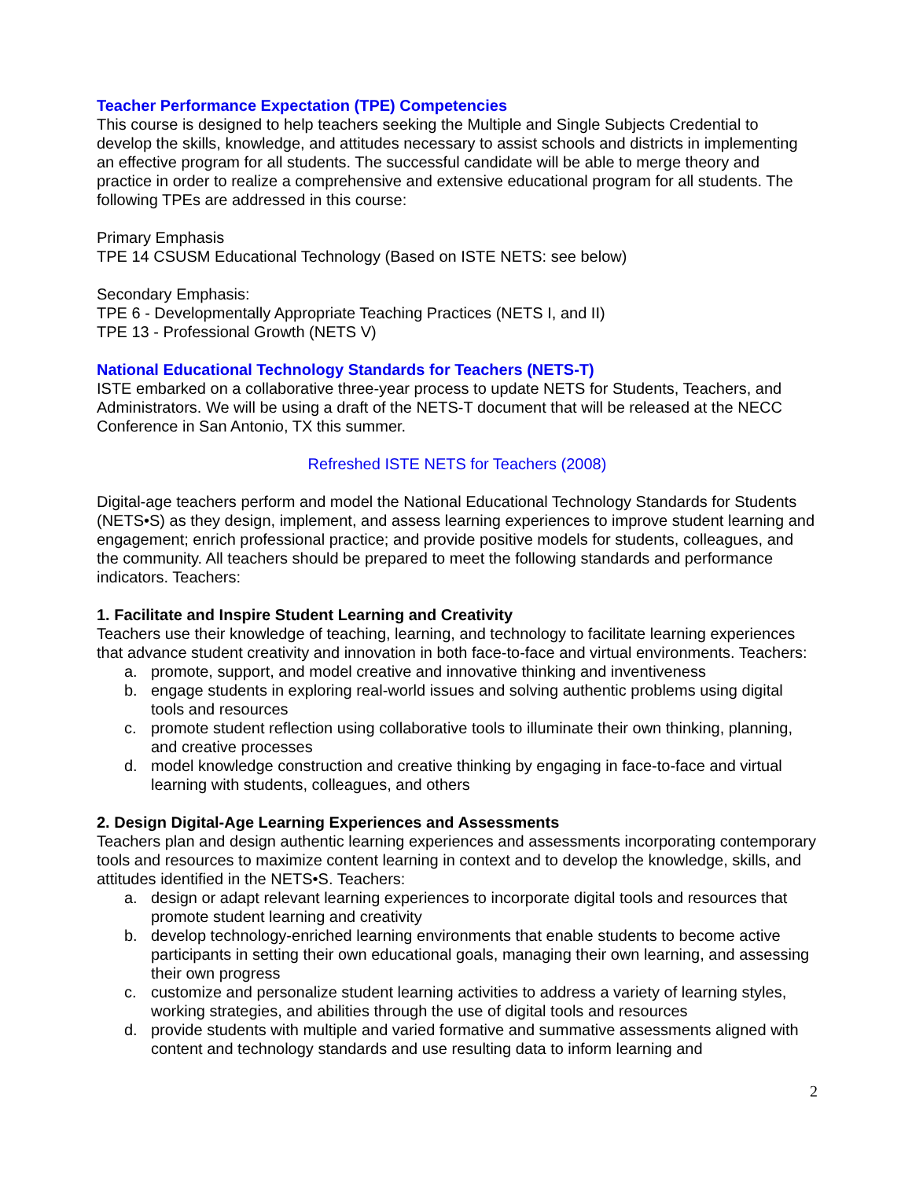Teacher Performance Expectation (TPE) Competencies
This course is designed to help teachers seeking the Multiple and Single Subjects Credential to develop the skills, knowledge, and attitudes necessary to assist schools and districts in implementing an effective program for all students. The successful candidate will be able to merge theory and practice in order to realize a comprehensive and extensive educational program for all students. The following TPEs are addressed in this course:
Primary Emphasis
TPE 14 CSUSM Educational Technology (Based on ISTE NETS: see below)
Secondary Emphasis:
TPE 6 - Developmentally Appropriate Teaching Practices (NETS I, and II)
TPE 13 - Professional Growth (NETS V)
National Educational Technology Standards for Teachers (NETS-T)
ISTE embarked on a collaborative three-year process to update NETS for Students, Teachers, and Administrators. We will be using a draft of the NETS-T document that will be released at the NECC Conference in San Antonio, TX this summer.
Refreshed ISTE NETS for Teachers (2008)
Digital-age teachers perform and model the National Educational Technology Standards for Students (NETS•S) as they design, implement, and assess learning experiences to improve student learning and engagement; enrich professional practice; and provide positive models for students, colleagues, and the community. All teachers should be prepared to meet the following standards and performance indicators. Teachers:
1. Facilitate and Inspire Student Learning and Creativity
Teachers use their knowledge of teaching, learning, and technology to facilitate learning experiences that advance student creativity and innovation in both face-to-face and virtual environments. Teachers:
a. promote, support, and model creative and innovative thinking and inventiveness
b. engage students in exploring real-world issues and solving authentic problems using digital tools and resources
c. promote student reflection using collaborative tools to illuminate their own thinking, planning, and creative processes
d. model knowledge construction and creative thinking by engaging in face-to-face and virtual learning with students, colleagues, and others
2. Design Digital-Age Learning Experiences and Assessments
Teachers plan and design authentic learning experiences and assessments incorporating contemporary tools and resources to maximize content learning in context and to develop the knowledge, skills, and attitudes identified in the NETS•S. Teachers:
a. design or adapt relevant learning experiences to incorporate digital tools and resources that promote student learning and creativity
b. develop technology-enriched learning environments that enable students to become active participants in setting their own educational goals, managing their own learning, and assessing their own progress
c. customize and personalize student learning activities to address a variety of learning styles, working strategies, and abilities through the use of digital tools and resources
d. provide students with multiple and varied formative and summative assessments aligned with content and technology standards and use resulting data to inform learning and
2